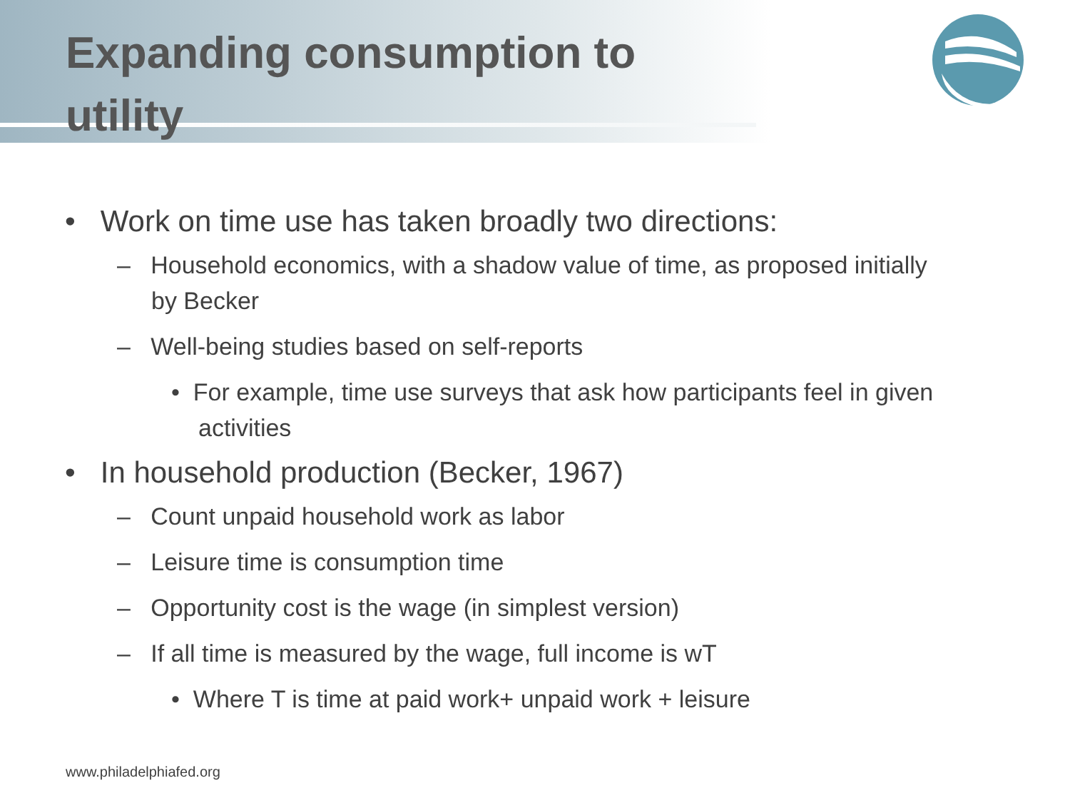Expanding consumption to utility
• Work on time use has taken broadly two directions:
– Household economics, with a shadow value of time, as proposed initially by Becker
– Well-being studies based on self-reports
• For example, time use surveys that ask how participants feel in given activities
• In household production (Becker, 1967)
– Count unpaid household work as labor
– Leisure time is consumption time
– Opportunity cost is the wage (in simplest version)
– If all time is measured by the wage, full income is wT
• Where T is time at paid work+ unpaid work + leisure
www.philadelphiafed.org